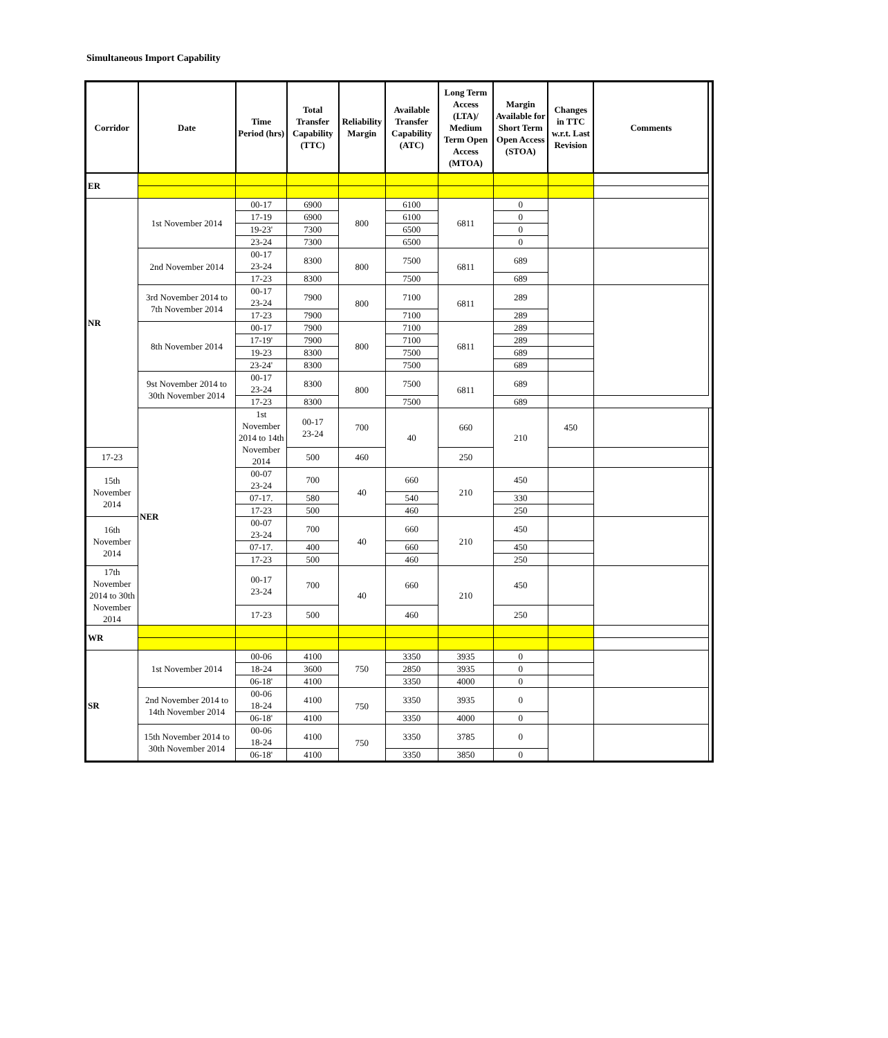Simultaneous Import Capability
| Corridor | Date | Time Period (hrs) | Total Transfer Capability (TTC) | Reliability Margin | Available Transfer Capability (ATC) | Long Term Access (LTA)/ Medium Term Open Access (MTOA) | Margin Available for Short Term Open Access (STOA) | Changes in TTC w.r.t. Last Revision | Comments | |
| --- | --- | --- | --- | --- | --- | --- | --- | --- | --- | --- |
| ER | | | | | | | | | | |
| NR | 1st November 2014 | 00-17 | 6900 | 800 | 6100 | 6811 | 0 | | | |
| | | 17-19 | 6900 | | 6100 | | 0 | | | |
| | | 19-23' | 7300 | | 6500 | | 0 | | | |
| | | 23-24 | 7300 | | 6500 | | 0 | | | |
| | 2nd November 2014 | 00-17 23-24 | 8300 | 800 | 7500 | 6811 | 689 | | | |
| | | 17-23 | 8300 | | 7500 | | 689 | | | |
| | 3rd November 2014 to 7th November 2014 | 00-17 23-24 | 7900 | 800 | 7100 | 6811 | 289 | | | |
| | | 17-23 | 7900 | | 7100 | | 289 | | | |
| | 8th November 2014 | 00-17 | 7900 | 800 | 7100 | 6811 | 289 | | | |
| | | 17-19' | 7900 | | 7100 | | 289 | | | |
| | | 19-23 | 8300 | | 7500 | | 689 | | | |
| | | 23-24' | 8300 | | 7500 | | 689 | | | |
| | 9st November 2014 to 30th November 2014 | 00-17 23-24 | 8300 | 800 | 7500 | 6811 | 689 | | | |
| | | 17-23 | 8300 | | 7500 | | 689 | | | |
| | NER | 1st November 2014 to 14th November 2014 | 00-17 23-24 | 700 | 40 | 660 | 210 | 450 | | |
| 17-23 | | | 500 | 460 | | 250 | | | | |
| 15th November 2014 | | 00-07 23-24 | 700 | 40 | 660 | 210 | 450 | | | |
| | | 07-17. | 580 | | 540 | | 330 | | | |
| | | 17-23 | 500 | | 460 | | 250 | | | |
| 16th November 2014 | | 00-07 23-24 | 700 | 40 | 660 | 210 | 450 | | | |
| | | 07-17. | 400 | | 660 | | 450 | | | |
| | | 17-23 | 500 | | 460 | | 250 | | | |
| 17th November 2014 to 30th November 2014 | | 00-17 23-24 | 700 | 40 | 660 | 210 | 450 | | | |
| | | 17-23 | 500 | | 460 | | 250 | | | |
| WR | | | | | | | | | | |
| SR | 1st November 2014 | 00-06 | 4100 | 750 | 3350 | 3935 | 0 | | | |
| | | 18-24 | 3600 | | 2850 | 3935 | 0 | | | |
| | | 06-18' | 4100 | | 3350 | 4000 | 0 | | | |
| | 2nd November 2014 to 14th November 2014 | 00-06 18-24 | 4100 | 750 | 3350 | 3935 | 0 | | | |
| | | 06-18' | 4100 | | 3350 | 4000 | 0 | | | |
| | 15th November 2014 to 30th November 2014 | 00-06 18-24 | 4100 | 750 | 3350 | 3785 | 0 | | | |
| | | 06-18' | 4100 | | 3350 | 3850 | 0 | | | |